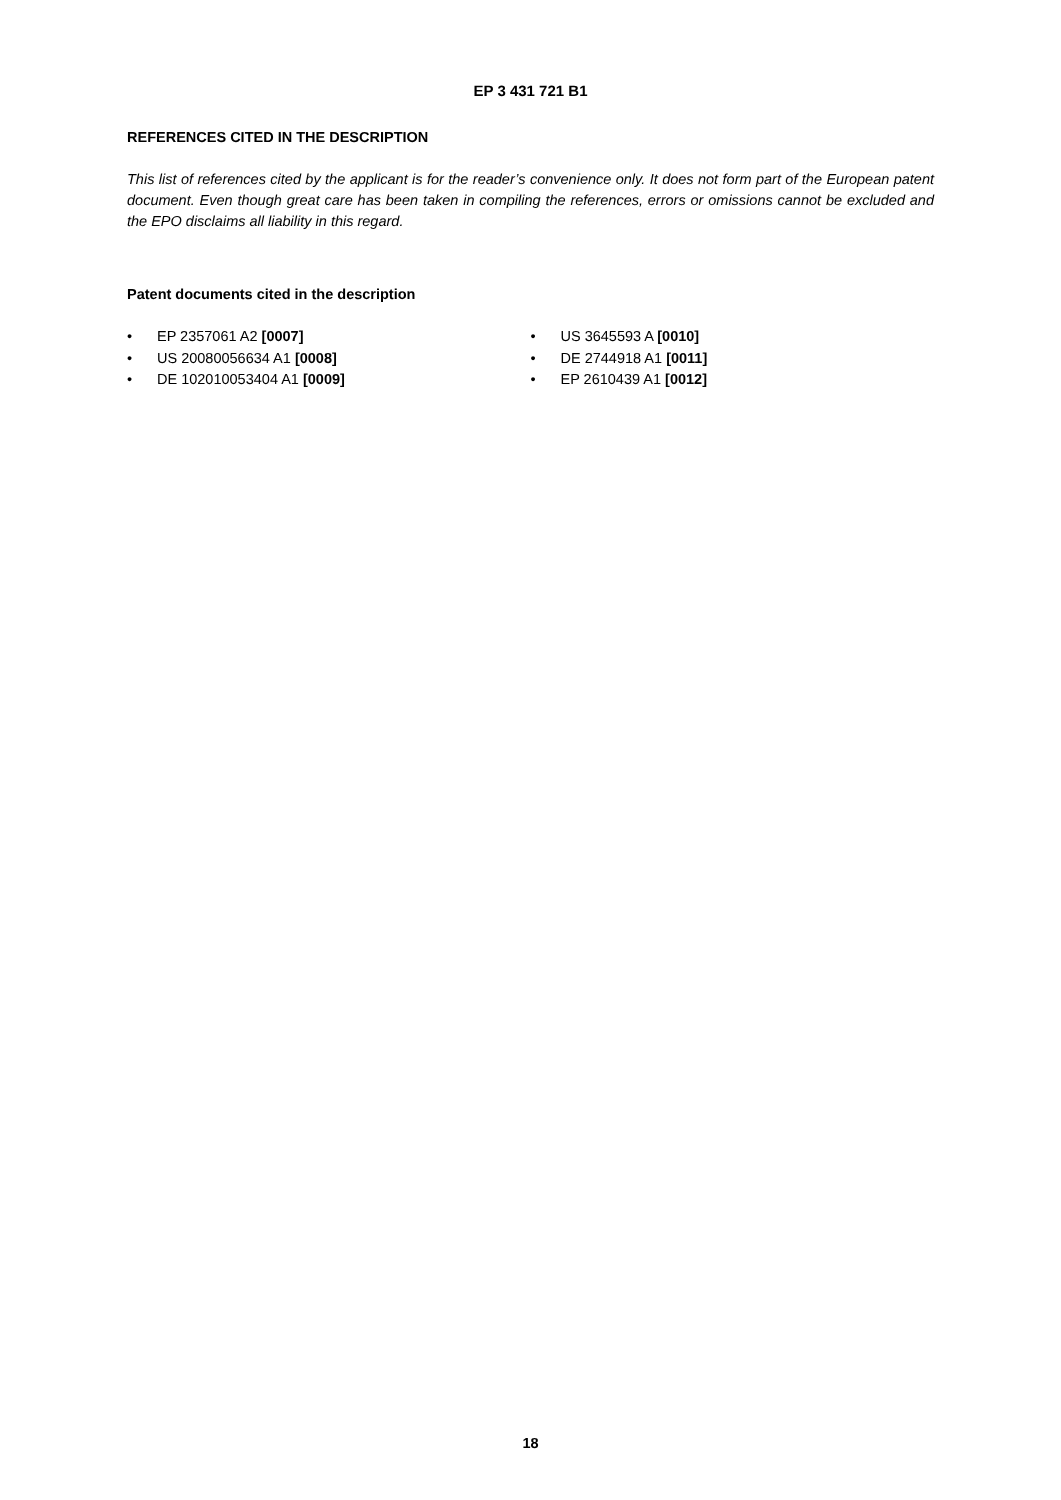EP 3 431 721 B1
REFERENCES CITED IN THE DESCRIPTION
This list of references cited by the applicant is for the reader’s convenience only. It does not form part of the European patent document. Even though great care has been taken in compiling the references, errors or omissions cannot be excluded and the EPO disclaims all liability in this regard.
Patent documents cited in the description
• EP 2357061 A2 [0007]
• US 20080056634 A1 [0008]
• DE 102010053404 A1 [0009]
• US 3645593 A [0010]
• DE 2744918 A1 [0011]
• EP 2610439 A1 [0012]
18